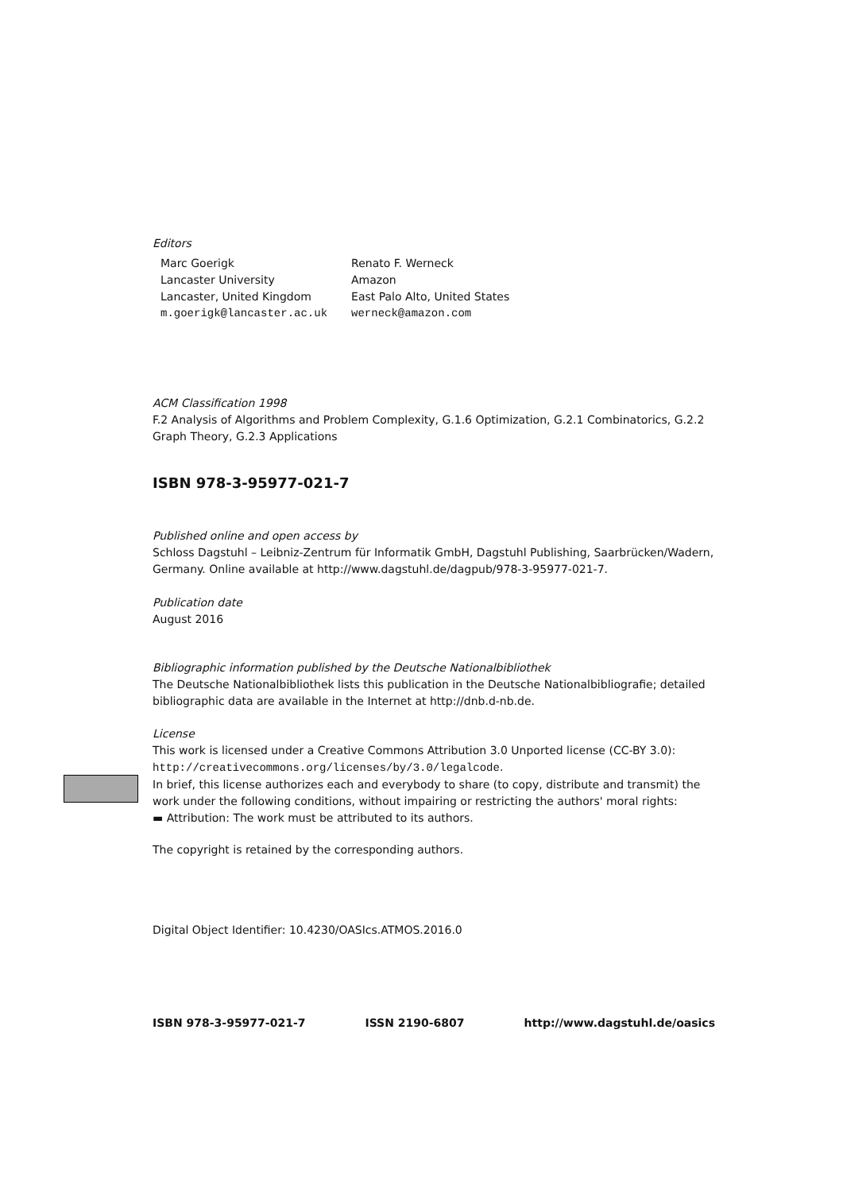Editors
| Marc Goerigk | Renato F. Werneck |
| Lancaster University | Amazon |
| Lancaster, United Kingdom | East Palo Alto, United States |
| m.goerigk@lancaster.ac.uk | werneck@amazon.com |
ACM Classification 1998
F.2 Analysis of Algorithms and Problem Complexity, G.1.6 Optimization, G.2.1 Combinatorics, G.2.2 Graph Theory, G.2.3 Applications
ISBN 978-3-95977-021-7
Published online and open access by
Schloss Dagstuhl – Leibniz-Zentrum für Informatik GmbH, Dagstuhl Publishing, Saarbrücken/Wadern, Germany. Online available at http://www.dagstuhl.de/dagpub/978-3-95977-021-7.
Publication date
August 2016
Bibliographic information published by the Deutsche Nationalbibliothek
The Deutsche Nationalbibliothek lists this publication in the Deutsche Nationalbibliografie; detailed bibliographic data are available in the Internet at http://dnb.d-nb.de.
License
This work is licensed under a Creative Commons Attribution 3.0 Unported license (CC-BY 3.0): http://creativecommons.org/licenses/by/3.0/legalcode.
In brief, this license authorizes each and everybody to share (to copy, distribute and transmit) the work under the following conditions, without impairing or restricting the authors' moral rights:
▬ Attribution: The work must be attributed to its authors.
The copyright is retained by the corresponding authors.
Digital Object Identifier: 10.4230/OASIcs.ATMOS.2016.0
ISBN 978-3-95977-021-7 ISSN 2190-6807 http://www.dagstuhl.de/oasics